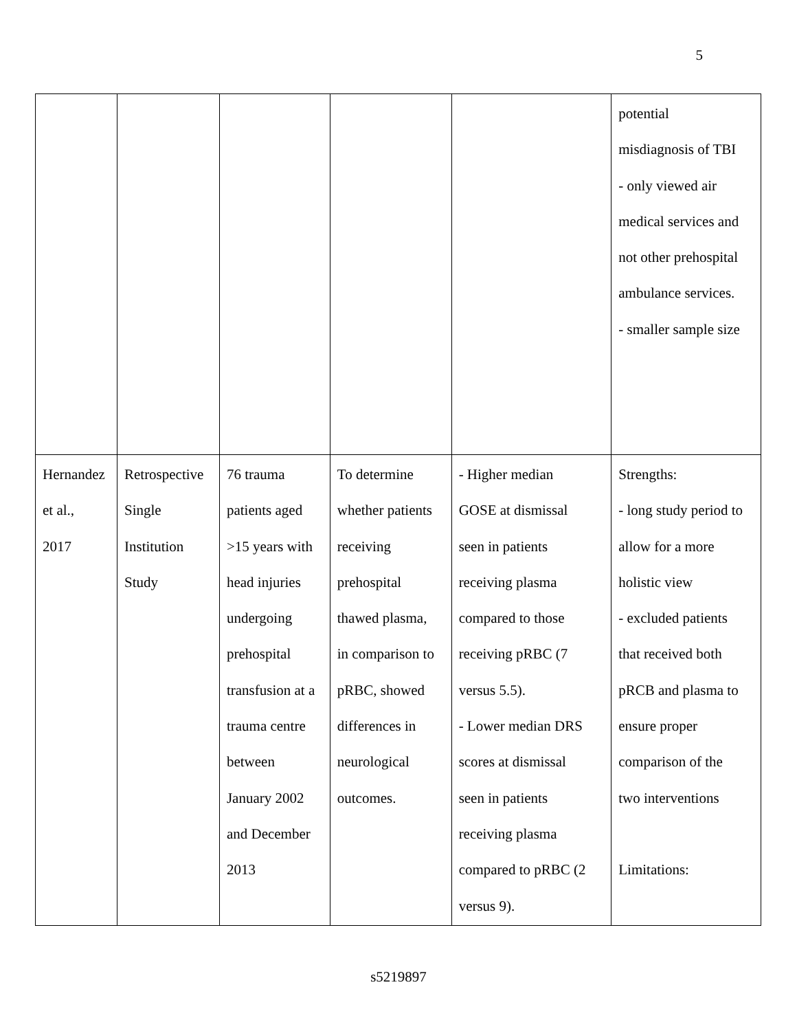5
| | | | | | potential misdiagnosis of TBI - only viewed air medical services and not other prehospital ambulance services. - smaller sample size |
| Hernandez et al., 2017 | Retrospective Single Institution Study | 76 trauma patients aged >15 years with head injuries undergoing prehospital transfusion at a trauma centre between January 2002 and December 2013 | To determine whether patients receiving prehospital thawed plasma, in comparison to pRBC, showed differences in neurological outcomes. | - Higher median GOSE at dismissal seen in patients receiving plasma compared to those receiving pRBC (7 versus 5.5). - Lower median DRS scores at dismissal seen in patients receiving plasma compared to pRBC (2 versus 9). | Strengths: - long study period to allow for a more holistic view - excluded patients that received both pRCB and plasma to ensure proper comparison of the two interventions Limitations: |
s5219897